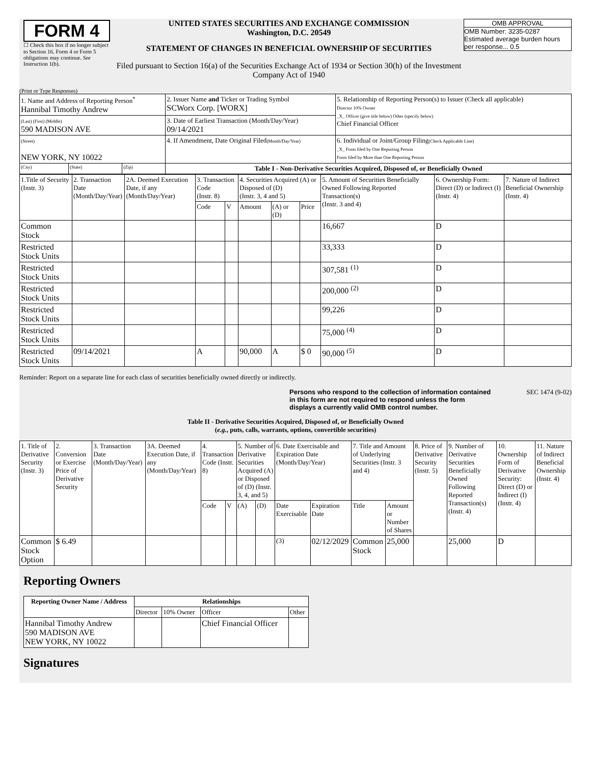FORM 4
☐ Check this box if no longer subject to Section 16. Form 4 or Form 5 obligations may continue. See Instruction 1(b).
UNITED STATES SECURITIES AND EXCHANGE COMMISSION
Washington, D.C. 20549
STATEMENT OF CHANGES IN BENEFICIAL OWNERSHIP OF SECURITIES
Filed pursuant to Section 16(a) of the Securities Exchange Act of 1934 or Section 30(h) of the Investment Company Act of 1940
OMB APPROVAL
OMB Number: 3235-0287
Estimated average burden hours per response... 0.5
(Print or Type Responses)
| 1. Name and Address of Reporting Person<sup>*</sup> Hannibal Timothy Andrew | | | 2. Issuer Name and Ticker or Trading Symbol SCWorx Corp. [WORX] | 5. Relationship of Reporting Person(s) to Issuer (Check all applicable) Director 10% Owner _X_ Officer (give title below) Other (specify below) Chief Financial Officer |
| (Last) (First) (Middle) 590 MADISON AVE | | | 3. Date of Earliest Transaction (Month/Day/Year) 09/14/2021 | |
| (Street) NEW YORK, NY 10022 | | | 4. If Amendment, Date Original Filed (Month/Day/Year) | 6. Individual or Joint/Group Filing (Check Applicable Line) _X_ Form filed by One Reporting Person Form filed by More than One Reporting Person |
| (City) | (State) | (Zip) | Table I - Non-Derivative Securities Acquired, Disposed of, or Beneficially Owned | |
| 1.Title of Security (Instr. 3) | 2. Transaction Date (Month/Day/Year) | 2A. Deemed Execution Date, if any (Month/Day/Year) | 3. Transaction Code (Instr. 8) | | 4. Securities Acquired (A) or Disposed of (D) (Instr. 3, 4 and 5) | | | 5. Amount of Securities Beneficially Owned Following Reported Transaction(s) (Instr. 3 and 4) | 6. Ownership Form: Direct (D) or Indirect (I) (Instr. 4) | 7. Nature of Indirect Beneficial Ownership (Instr. 4) |
| --- | --- | --- | --- | --- | --- | --- | --- | --- | --- | --- |
| | | | Code | V | Amount | (A) or (D) | Price | | | |
| Common Stock | | | | | | | | 16,667 | D | |
| Restricted Stock Units | | | | | | | | 33,333 | D | |
| Restricted Stock Units | | | | | | | | 307,581 <sup>(1)</sup> | D | |
| Restricted Stock Units | | | | | | | | 200,000 <sup>(2)</sup> | D | |
| Restricted Stock Units | | | | | | | | 99,226 | D | |
| Restricted Stock Units | | | | | | | | 75,000 <sup>(4)</sup> | D | |
| Restricted Stock Units | 09/14/2021 | | A | | 90,000 | A | $ 0 | 90,000 <sup>(5)</sup> | D | |
Reminder: Report on a separate line for each class of securities beneficially owned directly or indirectly.
Persons who respond to the collection of information contained in this form are not required to respond unless the form displays a currently valid OMB control number. SEC 1474 (9-02)
Table II - Derivative Securities Acquired, Disposed of, or Beneficially Owned
(e.g., puts, calls, warrants, options, convertible securities)
| 1. Title of Derivative Security (Instr. 3) | 2. Conversion or Exercise Price of Derivative Security | 3. Transaction Date (Month/Day/Year) | 3A. Deemed Execution Date, if any (Month/Day/Year) | 4. Transaction Code (Instr. 8) | | 5. Number of Derivative Securities Acquired (A) or Disposed of (D) (Instr. 3, 4, and 5) | | 6. Date Exercisable and Expiration Date (Month/Day/Year) | | 7. Title and Amount of Underlying Securities (Instr. 3 and 4) | | 8. Price of Derivative Security (Instr. 5) | 9. Number of Derivative Securities Beneficially Owned Following Reported Transaction(s) (Instr. 4) | 10. Ownership Form of Derivative Security: Direct (D) or Indirect (I) (Instr. 4) | 11. Nature of Indirect Beneficial Ownership (Instr. 4) |
| --- | --- | --- | --- | --- | --- | --- | --- | --- | --- | --- | --- | --- | --- | --- | --- |
| | | | | Code | V | (A) | (D) | Date Exercisable | Expiration Date | Title | Amount or Number of Shares | | | | |
| Common Stock Option | $ 6.49 | | | | | | | <sup>(3)</sup> | 02/12/2029 | Common Stock | 25,000 | | 25,000 | D | |
Reporting Owners
| Reporting Owner Name / Address | Relationships | | | |
| --- | --- | --- | --- | --- |
| | Director | 10% Owner | Officer | Other |
| Hannibal Timothy Andrew 590 MADISON AVE NEW YORK, NY 10022 | | | Chief Financial Officer | |
Signatures